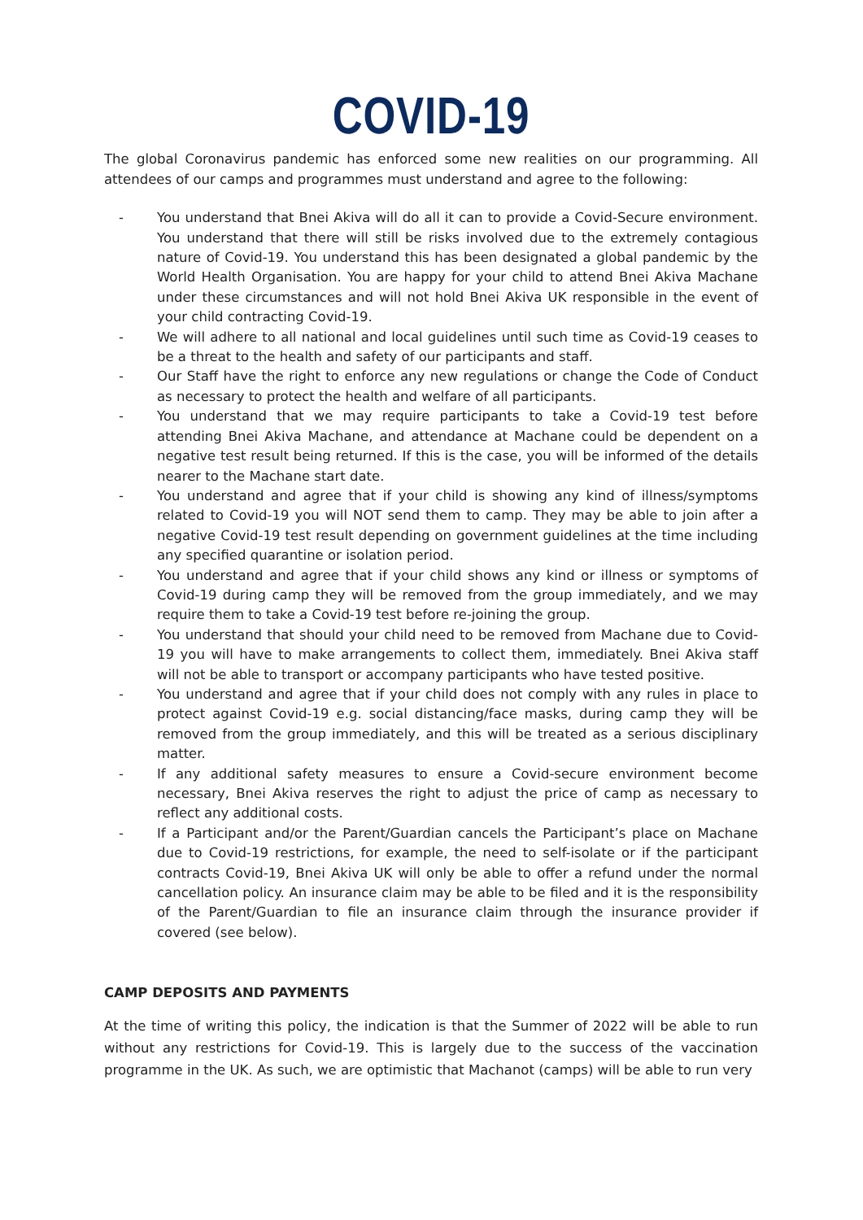COVID-19
The global Coronavirus pandemic has enforced some new realities on our programming. All attendees of our camps and programmes must understand and agree to the following:
- You understand that Bnei Akiva will do all it can to provide a Covid-Secure environment. You understand that there will still be risks involved due to the extremely contagious nature of Covid-19. You understand this has been designated a global pandemic by the World Health Organisation. You are happy for your child to attend Bnei Akiva Machane under these circumstances and will not hold Bnei Akiva UK responsible in the event of your child contracting Covid-19.
- We will adhere to all national and local guidelines until such time as Covid-19 ceases to be a threat to the health and safety of our participants and staff.
- Our Staff have the right to enforce any new regulations or change the Code of Conduct as necessary to protect the health and welfare of all participants.
- You understand that we may require participants to take a Covid-19 test before attending Bnei Akiva Machane, and attendance at Machane could be dependent on a negative test result being returned. If this is the case, you will be informed of the details nearer to the Machane start date.
- You understand and agree that if your child is showing any kind of illness/symptoms related to Covid-19 you will NOT send them to camp. They may be able to join after a negative Covid-19 test result depending on government guidelines at the time including any specified quarantine or isolation period.
- You understand and agree that if your child shows any kind or illness or symptoms of Covid-19 during camp they will be removed from the group immediately, and we may require them to take a Covid-19 test before re-joining the group.
- You understand that should your child need to be removed from Machane due to Covid-19 you will have to make arrangements to collect them, immediately. Bnei Akiva staff will not be able to transport or accompany participants who have tested positive.
- You understand and agree that if your child does not comply with any rules in place to protect against Covid-19 e.g. social distancing/face masks, during camp they will be removed from the group immediately, and this will be treated as a serious disciplinary matter.
- If any additional safety measures to ensure a Covid-secure environment become necessary, Bnei Akiva reserves the right to adjust the price of camp as necessary to reflect any additional costs.
- If a Participant and/or the Parent/Guardian cancels the Participant’s place on Machane due to Covid-19 restrictions, for example, the need to self-isolate or if the participant contracts Covid-19, Bnei Akiva UK will only be able to offer a refund under the normal cancellation policy. An insurance claim may be able to be filed and it is the responsibility of the Parent/Guardian to file an insurance claim through the insurance provider if covered (see below).
CAMP DEPOSITS AND PAYMENTS
At the time of writing this policy, the indication is that the Summer of 2022 will be able to run without any restrictions for Covid-19. This is largely due to the success of the vaccination programme in the UK. As such, we are optimistic that Machanot (camps) will be able to run very